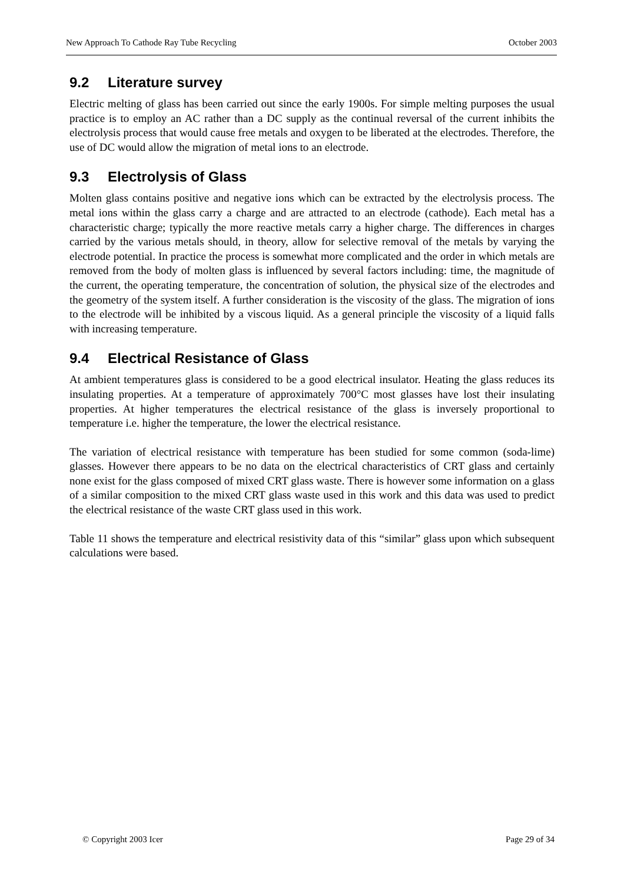New Approach To Cathode Ray Tube Recycling October 2003
9.2 Literature survey
Electric melting of glass has been carried out since the early 1900s. For simple melting purposes the usual practice is to employ an AC rather than a DC supply as the continual reversal of the current inhibits the electrolysis process that would cause free metals and oxygen to be liberated at the electrodes. Therefore, the use of DC would allow the migration of metal ions to an electrode.
9.3 Electrolysis of Glass
Molten glass contains positive and negative ions which can be extracted by the electrolysis process. The metal ions within the glass carry a charge and are attracted to an electrode (cathode). Each metal has a characteristic charge; typically the more reactive metals carry a higher charge. The differences in charges carried by the various metals should, in theory, allow for selective removal of the metals by varying the electrode potential. In practice the process is somewhat more complicated and the order in which metals are removed from the body of molten glass is influenced by several factors including: time, the magnitude of the current, the operating temperature, the concentration of solution, the physical size of the electrodes and the geometry of the system itself. A further consideration is the viscosity of the glass. The migration of ions to the electrode will be inhibited by a viscous liquid. As a general principle the viscosity of a liquid falls with increasing temperature.
9.4 Electrical Resistance of Glass
At ambient temperatures glass is considered to be a good electrical insulator. Heating the glass reduces its insulating properties. At a temperature of approximately 700°C most glasses have lost their insulating properties. At higher temperatures the electrical resistance of the glass is inversely proportional to temperature i.e. higher the temperature, the lower the electrical resistance.
The variation of electrical resistance with temperature has been studied for some common (soda-lime) glasses. However there appears to be no data on the electrical characteristics of CRT glass and certainly none exist for the glass composed of mixed CRT glass waste. There is however some information on a glass of a similar composition to the mixed CRT glass waste used in this work and this data was used to predict the electrical resistance of the waste CRT glass used in this work.
Table 11 shows the temperature and electrical resistivity data of this “similar” glass upon which subsequent calculations were based.
© Copyright 2003 Icer Page 29 of 34